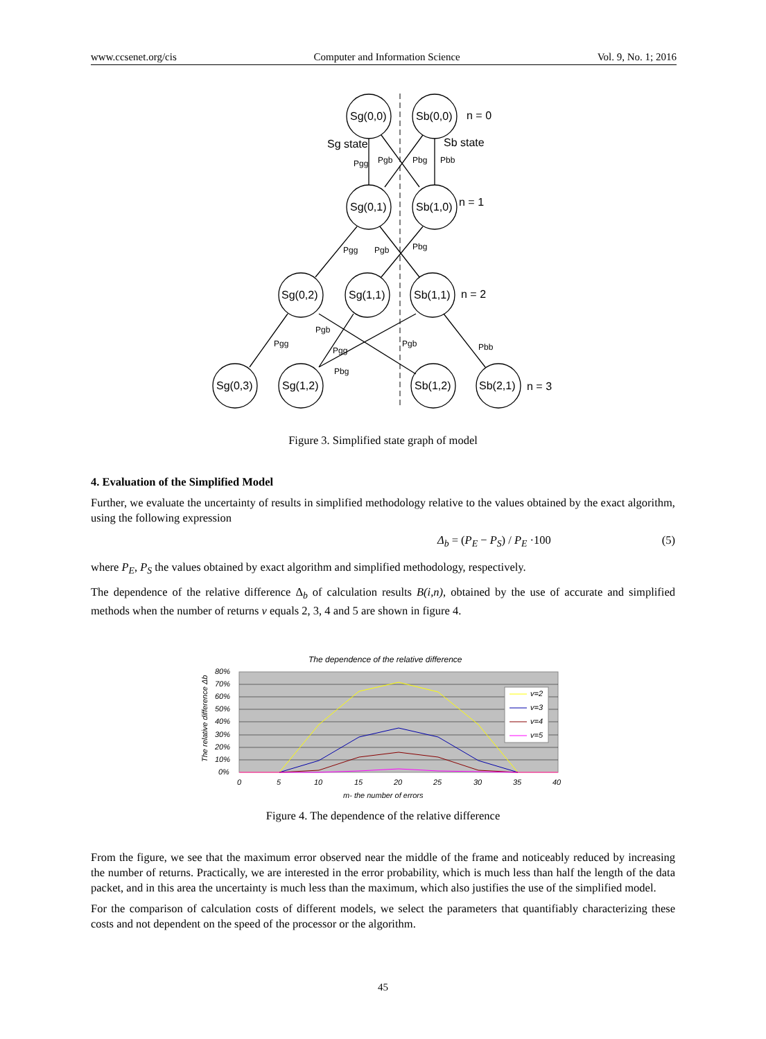www.ccsenet.org/cis Computer and Information Science Vol. 9, No. 1; 2016
Sg(0,0)
Sb(0,0)
n = 0
Sg(0,1)
Sb(1,0)
n = 1
Sg(0,2)
Sg(1,1)
Sb(1,1)
n = 2
Sg(0,3)
Sg(1,2)
Sb(1,2)
Sb(2,1)
n = 3
Sg state
Sb state
Pgg
Pgb
Pbg
Pbb
Pgg
Pgb
Pbg
Pgg
Pgb
Pgg
Pbg
Pgb
Pbb
Figure 3. Simplified state graph of model
4. Evaluation of the Simplified Model
Further, we evaluate the uncertainty of results in simplified methodology relative to the values obtained by the exact algorithm, using the following expression
Δ<sub>b</sub> = (P<sub>E</sub> − P<sub>S</sub>) / P<sub>E</sub> ·100 (5)
where P<sub>E</sub>, P<sub>S</sub> the values obtained by exact algorithm and simplified methodology, respectively.
The dependence of the relative difference Δ<sub>b</sub> of calculation results B(i,n), obtained by the use of accurate and simplified methods when the number of returns v equals 2, 3, 4 and 5 are shown in figure 4.
The dependence of the relative difference
80%
70%
60%
50%
40%
30%
20%
10%
0%
The relative difference Δb
0
5
10
15
20
25
30
35
40
m- the number of errors
v=2
v=3
v=4
v=5
Figure 4. The dependence of the relative difference
From the figure, we see that the maximum error observed near the middle of the frame and noticeably reduced by increasing the number of returns. Practically, we are interested in the error probability, which is much less than half the length of the data packet, and in this area the uncertainty is much less than the maximum, which also justifies the use of the simplified model.
For the comparison of calculation costs of different models, we select the parameters that quantifiably characterizing these costs and not dependent on the speed of the processor or the algorithm.
45